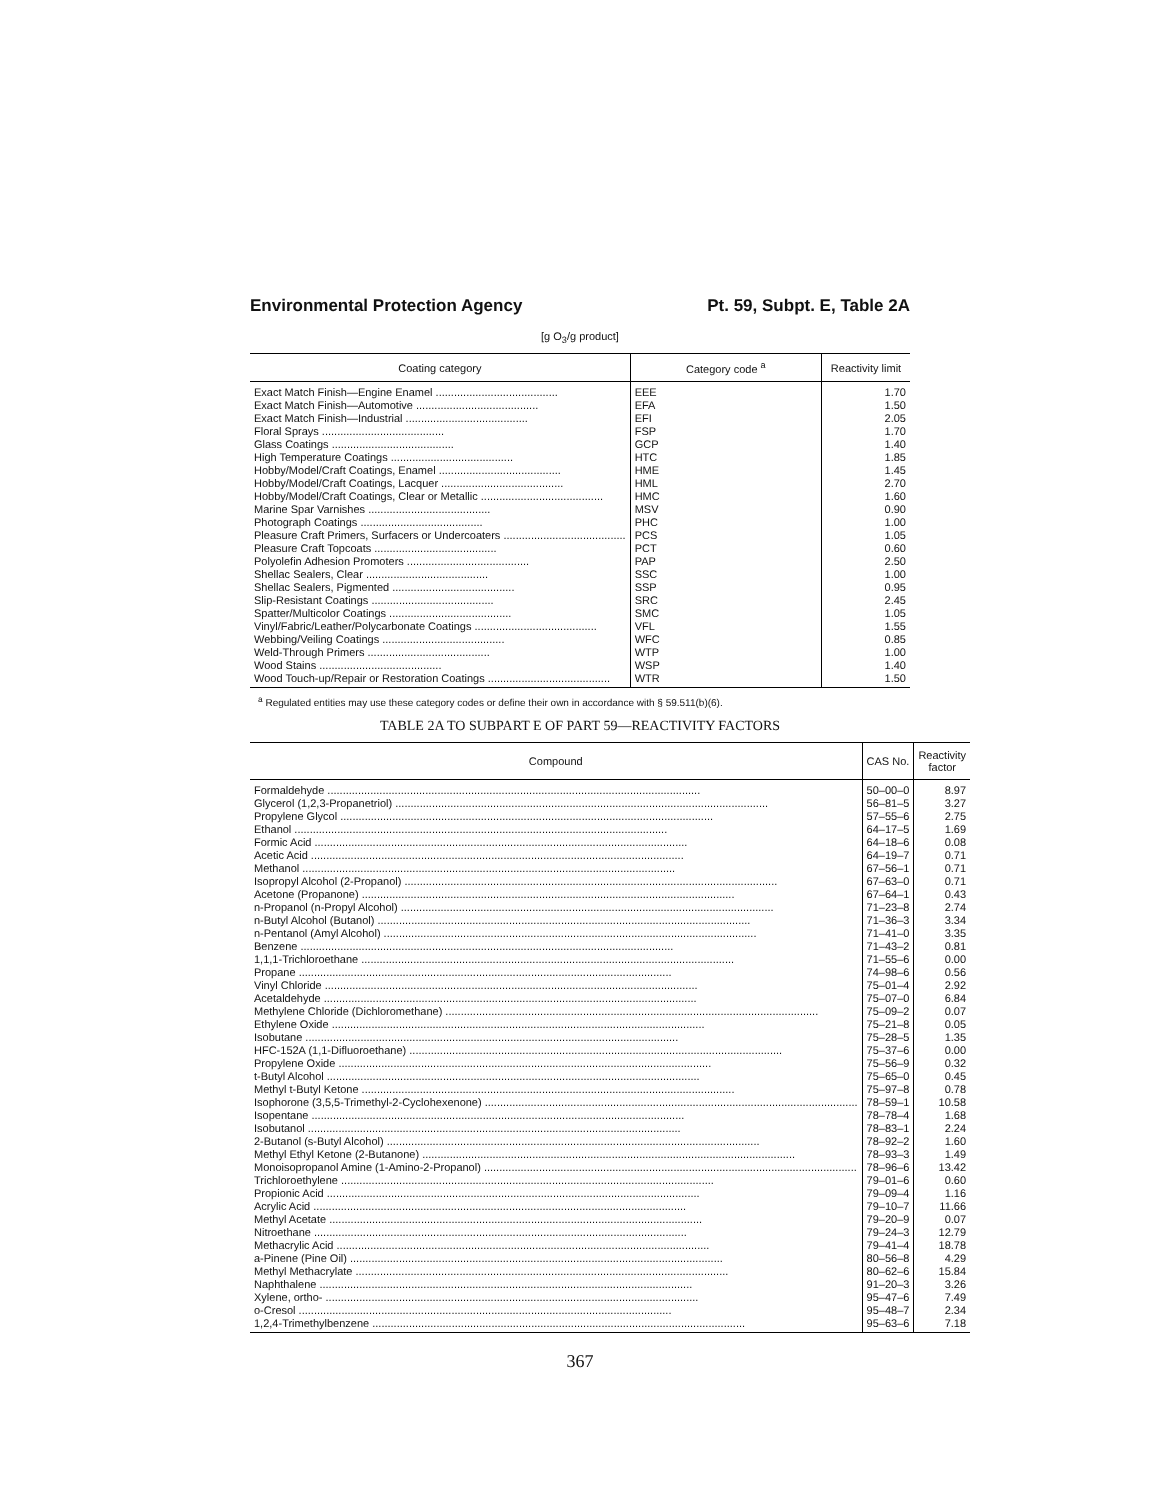Environmental Protection Agency Pt. 59, Subpt. E, Table 2A
[g O<sub>3</sub>/g product]
| Coating category | Category code <sup>a</sup> | Reactivity limit |
| --- | --- | --- |
| Exact Match Finish—Engine Enamel ........................................ | EEE | 1.70 |
| Exact Match Finish—Automotive ........................................ | EFA | 1.50 |
| Exact Match Finish—Industrial ........................................ | EFI | 2.05 |
| Floral Sprays ........................................ | FSP | 1.70 |
| Glass Coatings ........................................ | GCP | 1.40 |
| High Temperature Coatings ........................................ | HTC | 1.85 |
| Hobby/Model/Craft Coatings, Enamel ........................................ | HME | 1.45 |
| Hobby/Model/Craft Coatings, Lacquer ........................................ | HML | 2.70 |
| Hobby/Model/Craft Coatings, Clear or Metallic ........................................ | HMC | 1.60 |
| Marine Spar Varnishes ........................................ | MSV | 0.90 |
| Photograph Coatings ........................................ | PHC | 1.00 |
| Pleasure Craft Primers, Surfacers or Undercoaters ........................................ | PCS | 1.05 |
| Pleasure Craft Topcoats ........................................ | PCT | 0.60 |
| Polyolefin Adhesion Promoters ........................................ | PAP | 2.50 |
| Shellac Sealers, Clear ........................................ | SSC | 1.00 |
| Shellac Sealers, Pigmented ........................................ | SSP | 0.95 |
| Slip-Resistant Coatings ........................................ | SRC | 2.45 |
| Spatter/Multicolor Coatings ........................................ | SMC | 1.05 |
| Vinyl/Fabric/Leather/Polycarbonate Coatings ........................................ | VFL | 1.55 |
| Webbing/Veiling Coatings ........................................ | WFC | 0.85 |
| Weld-Through Primers ........................................ | WTP | 1.00 |
| Wood Stains ........................................ | WSP | 1.40 |
| Wood Touch-up/Repair or Restoration Coatings ........................................ | WTR | 1.50 |
<sup>a</sup> Regulated entities may use these category codes or define their own in accordance with § 59.511(b)(6).
TABLE 2A TO SUBPART E OF PART 59—REACTIVITY FACTORS
| Compound | CAS No. | Reactivity factor |
| --- | --- | --- |
| Formaldehyde .......................................................................................................................... | 50–00–0 | 8.97 |
| Glycerol (1,2,3-Propanetriol) .......................................................................................................................... | 56–81–5 | 3.27 |
| Propylene Glycol .......................................................................................................................... | 57–55–6 | 2.75 |
| Ethanol .......................................................................................................................... | 64–17–5 | 1.69 |
| Formic Acid .......................................................................................................................... | 64–18–6 | 0.08 |
| Acetic Acid .......................................................................................................................... | 64–19–7 | 0.71 |
| Methanol .......................................................................................................................... | 67–56–1 | 0.71 |
| Isopropyl Alcohol (2-Propanol) .......................................................................................................................... | 67–63–0 | 0.71 |
| Acetone (Propanone) .......................................................................................................................... | 67–64–1 | 0.43 |
| n-Propanol (n-Propyl Alcohol) .......................................................................................................................... | 71–23–8 | 2.74 |
| n-Butyl Alcohol (Butanol) .......................................................................................................................... | 71–36–3 | 3.34 |
| n-Pentanol (Amyl Alcohol) .......................................................................................................................... | 71–41–0 | 3.35 |
| Benzene .......................................................................................................................... | 71–43–2 | 0.81 |
| 1,1,1-Trichloroethane .......................................................................................................................... | 71–55–6 | 0.00 |
| Propane .......................................................................................................................... | 74–98–6 | 0.56 |
| Vinyl Chloride .......................................................................................................................... | 75–01–4 | 2.92 |
| Acetaldehyde .......................................................................................................................... | 75–07–0 | 6.84 |
| Methylene Chloride (Dichloromethane) .......................................................................................................................... | 75–09–2 | 0.07 |
| Ethylene Oxide .......................................................................................................................... | 75–21–8 | 0.05 |
| Isobutane .......................................................................................................................... | 75–28–5 | 1.35 |
| HFC-152A (1,1-Difluoroethane) .......................................................................................................................... | 75–37–6 | 0.00 |
| Propylene Oxide .......................................................................................................................... | 75–56–9 | 0.32 |
| t-Butyl Alcohol .......................................................................................................................... | 75–65–0 | 0.45 |
| Methyl t-Butyl Ketone .......................................................................................................................... | 75–97–8 | 0.78 |
| Isophorone (3,5,5-Trimethyl-2-Cyclohexenone) .......................................................................................................................... | 78–59–1 | 10.58 |
| Isopentane .......................................................................................................................... | 78–78–4 | 1.68 |
| Isobutanol .......................................................................................................................... | 78–83–1 | 2.24 |
| 2-Butanol (s-Butyl Alcohol) .......................................................................................................................... | 78–92–2 | 1.60 |
| Methyl Ethyl Ketone (2-Butanone) .......................................................................................................................... | 78–93–3 | 1.49 |
| Monoisopropanol Amine (1-Amino-2-Propanol) .......................................................................................................................... | 78–96–6 | 13.42 |
| Trichloroethylene .......................................................................................................................... | 79–01–6 | 0.60 |
| Propionic Acid .......................................................................................................................... | 79–09–4 | 1.16 |
| Acrylic Acid .......................................................................................................................... | 79–10–7 | 11.66 |
| Methyl Acetate .......................................................................................................................... | 79–20–9 | 0.07 |
| Nitroethane .......................................................................................................................... | 79–24–3 | 12.79 |
| Methacrylic Acid .......................................................................................................................... | 79–41–4 | 18.78 |
| a-Pinene (Pine Oil) .......................................................................................................................... | 80–56–8 | 4.29 |
| Methyl Methacrylate .......................................................................................................................... | 80–62–6 | 15.84 |
| Naphthalene .......................................................................................................................... | 91–20–3 | 3.26 |
| Xylene, ortho- .......................................................................................................................... | 95–47–6 | 7.49 |
| o-Cresol .......................................................................................................................... | 95–48–7 | 2.34 |
| 1,2,4-Trimethylbenzene .......................................................................................................................... | 95–63–6 | 7.18 |
367